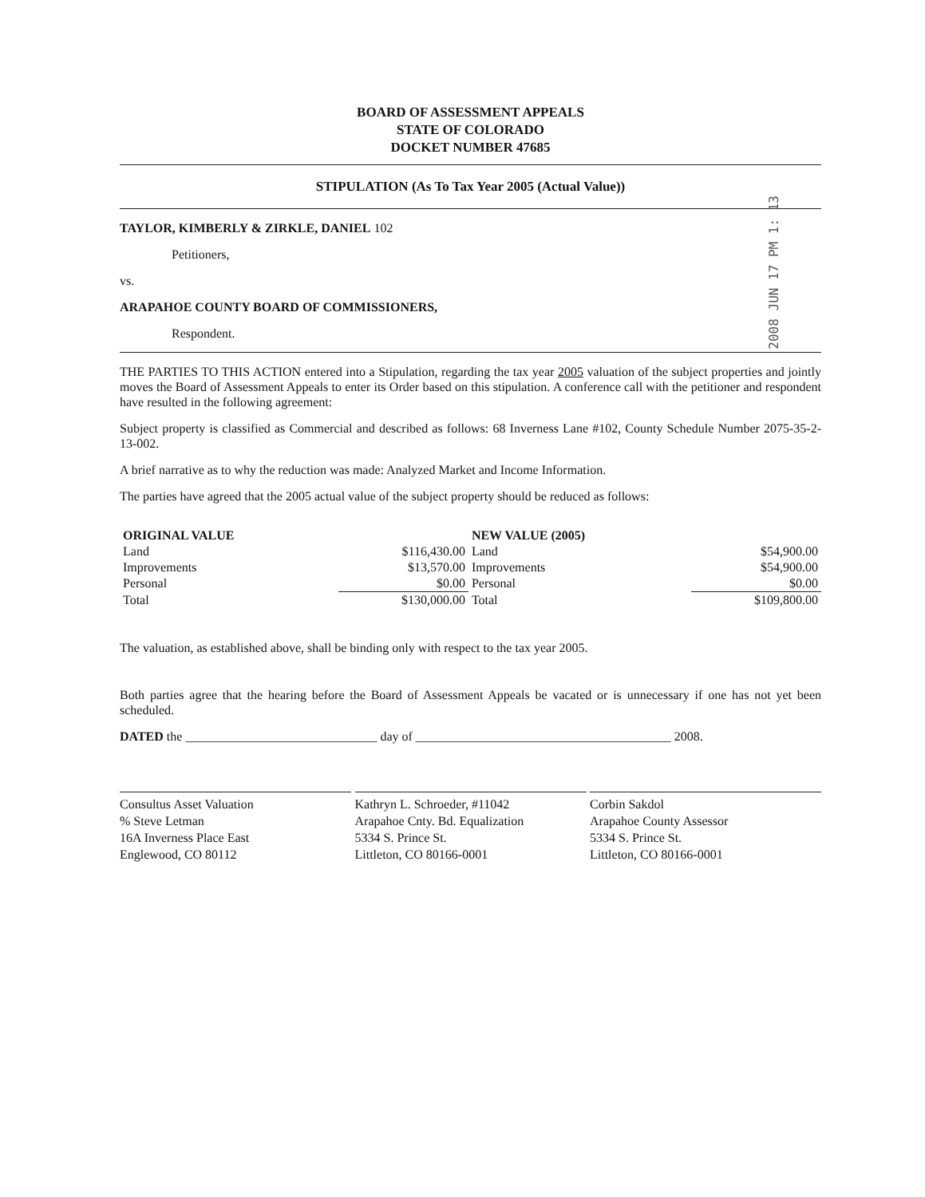2008 JUN 17 PM 1: 13
BOARD OF ASSESSMENT APPEALS
STATE OF COLORADO
DOCKET NUMBER 47685
STIPULATION (As To Tax Year 2005 (Actual Value))
TAYLOR, KIMBERLY & ZIRKLE, DANIEL 102
Petitioners,
vs.
ARAPAHOE COUNTY BOARD OF COMMISSIONERS,
Respondent.
THE PARTIES TO THIS ACTION entered into a Stipulation, regarding the tax year 2005 valuation of the subject properties and jointly moves the Board of Assessment Appeals to enter its Order based on this stipulation. A conference call with the petitioner and respondent have resulted in the following agreement:
Subject property is classified as Commercial and described as follows: 68 Inverness Lane #102, County Schedule Number 2075-35-2-13-002.
A brief narrative as to why the reduction was made: Analyzed Market and Income Information.
The parties have agreed that the 2005 actual value of the subject property should be reduced as follows:
| ORIGINAL VALUE | | NEW VALUE (2005) | |
| --- | --- | --- | --- |
| Land | $116,430.00 | Land | $54,900.00 |
| Improvements | $13,570.00 | Improvements | $54,900.00 |
| Personal | $0.00 | Personal | $0.00 |
| Total | $130,000.00 | Total | $109,800.00 |
The valuation, as established above, shall be binding only with respect to the tax year 2005.
Both parties agree that the hearing before the Board of Assessment Appeals be vacated or is unnecessary if one has not yet been scheduled.
DATED the ______________________________ day of ________________________________________ 2008.
Consultus Asset Valuation
% Steve Letman
16A Inverness Place East
Englewood, CO 80112
Kathryn L. Schroeder, #11042
Arapahoe Cnty. Bd. Equalization
5334 S. Prince St.
Littleton, CO 80166-0001
Corbin Sakdol
Arapahoe County Assessor
5334 S. Prince St.
Littleton, CO 80166-0001